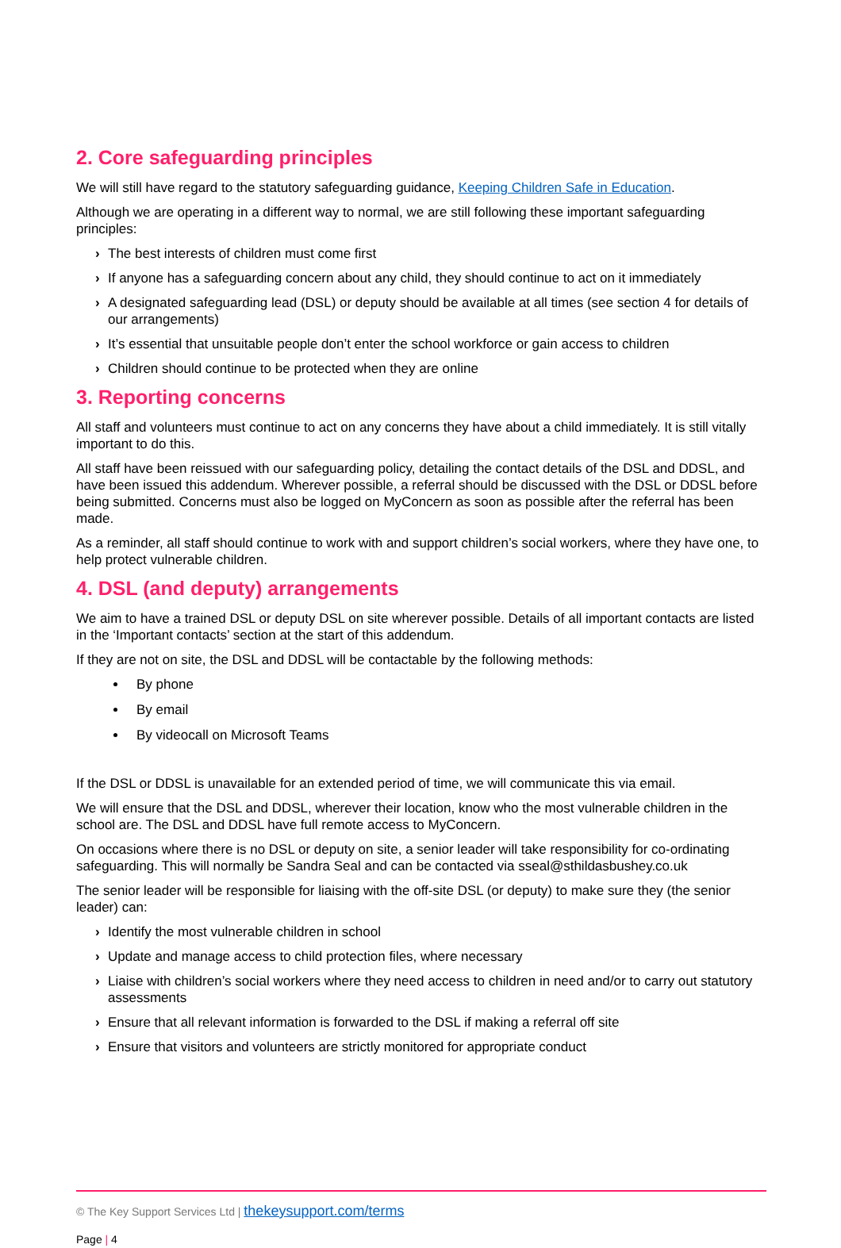2. Core safeguarding principles
We will still have regard to the statutory safeguarding guidance, Keeping Children Safe in Education.
Although we are operating in a different way to normal, we are still following these important safeguarding principles:
› The best interests of children must come first
› If anyone has a safeguarding concern about any child, they should continue to act on it immediately
› A designated safeguarding lead (DSL) or deputy should be available at all times (see section 4 for details of our arrangements)
› It’s essential that unsuitable people don’t enter the school workforce or gain access to children
› Children should continue to be protected when they are online
3. Reporting concerns
All staff and volunteers must continue to act on any concerns they have about a child immediately. It is still vitally important to do this.
All staff have been reissued with our safeguarding policy, detailing the contact details of the DSL and DDSL, and have been issued this addendum. Wherever possible, a referral should be discussed with the DSL or DDSL before being submitted. Concerns must also be logged on MyConcern as soon as possible after the referral has been made.
As a reminder, all staff should continue to work with and support children’s social workers, where they have one, to help protect vulnerable children.
4. DSL (and deputy) arrangements
We aim to have a trained DSL or deputy DSL on site wherever possible. Details of all important contacts are listed in the ‘Important contacts’ section at the start of this addendum.
If they are not on site, the DSL and DDSL will be contactable by the following methods:
By phone
By email
By videocall on Microsoft Teams
If the DSL or DDSL is unavailable for an extended period of time, we will communicate this via email.
We will ensure that the DSL and DDSL, wherever their location, know who the most vulnerable children in the school are. The DSL and DDSL have full remote access to MyConcern.
On occasions where there is no DSL or deputy on site, a senior leader will take responsibility for co-ordinating safeguarding. This will normally be Sandra Seal and can be contacted via sseal@sthildasbushey.co.uk
The senior leader will be responsible for liaising with the off-site DSL (or deputy) to make sure they (the senior leader) can:
› Identify the most vulnerable children in school
› Update and manage access to child protection files, where necessary
› Liaise with children’s social workers where they need access to children in need and/or to carry out statutory assessments
› Ensure that all relevant information is forwarded to the DSL if making a referral off site
› Ensure that visitors and volunteers are strictly monitored for appropriate conduct
© The Key Support Services Ltd | thekeysupport.com/terms
Page | 4